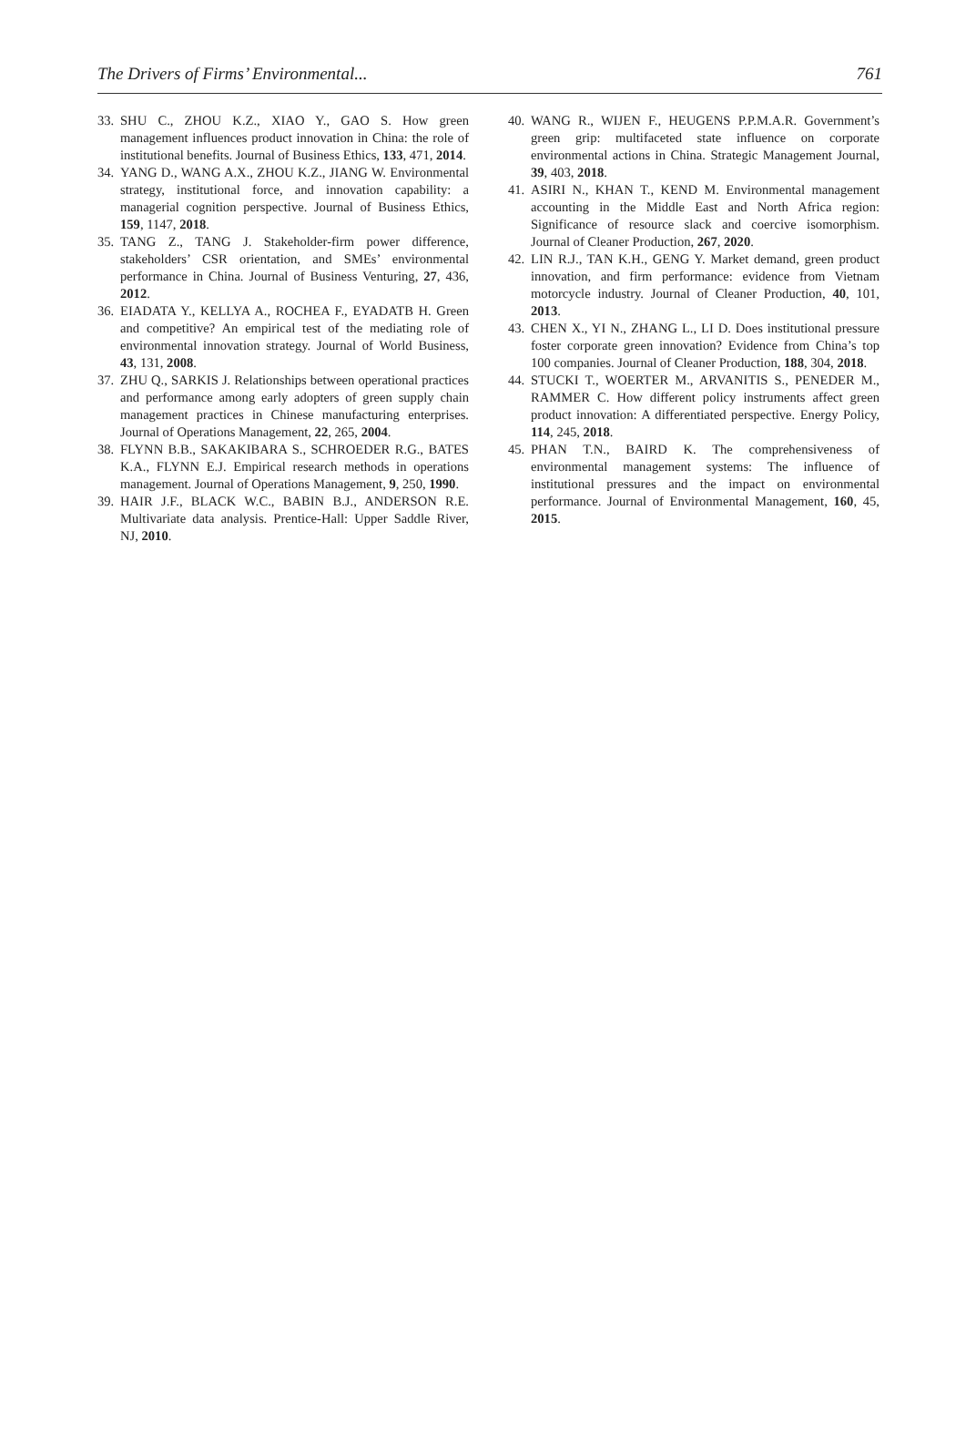The Drivers of Firms’ Environmental... 761
33. SHU C., ZHOU K.Z., XIAO Y., GAO S. How green management influences product innovation in China: the role of institutional benefits. Journal of Business Ethics, 133, 471, 2014.
34. YANG D., WANG A.X., ZHOU K.Z., JIANG W. Environmental strategy, institutional force, and innovation capability: a managerial cognition perspective. Journal of Business Ethics, 159, 1147, 2018.
35. TANG Z., TANG J. Stakeholder-firm power difference, stakeholders’ CSR orientation, and SMEs’ environmental performance in China. Journal of Business Venturing, 27, 436, 2012.
36. EIADATA Y., KELLYA A., ROCHEA F., EYADATB H. Green and competitive? An empirical test of the mediating role of environmental innovation strategy. Journal of World Business, 43, 131, 2008.
37. ZHU Q., SARKIS J. Relationships between operational practices and performance among early adopters of green supply chain management practices in Chinese manufacturing enterprises. Journal of Operations Management, 22, 265, 2004.
38. FLYNN B.B., SAKAKIBARA S., SCHROEDER R.G., BATES K.A., FLYNN E.J. Empirical research methods in operations management. Journal of Operations Management, 9, 250, 1990.
39. HAIR J.F., BLACK W.C., BABIN B.J., ANDERSON R.E. Multivariate data analysis. Prentice-Hall: Upper Saddle River, NJ, 2010.
40. WANG R., WIJEN F., HEUGENS P.P.M.A.R. Government’s green grip: multifaceted state influence on corporate environmental actions in China. Strategic Management Journal, 39, 403, 2018.
41. ASIRI N., KHAN T., KEND M. Environmental management accounting in the Middle East and North Africa region: Significance of resource slack and coercive isomorphism. Journal of Cleaner Production, 267, 2020.
42. LIN R.J., TAN K.H., GENG Y. Market demand, green product innovation, and firm performance: evidence from Vietnam motorcycle industry. Journal of Cleaner Production, 40, 101, 2013.
43. CHEN X., YI N., ZHANG L., LI D. Does institutional pressure foster corporate green innovation? Evidence from China’s top 100 companies. Journal of Cleaner Production, 188, 304, 2018.
44. STUCKI T., WOERTER M., ARVANITIS S., PENEDER M., RAMMER C. How different policy instruments affect green product innovation: A differentiated perspective. Energy Policy, 114, 245, 2018.
45. PHAN T.N., BAIRD K. The comprehensiveness of environmental management systems: The influence of institutional pressures and the impact on environmental performance. Journal of Environmental Management, 160, 45, 2015.